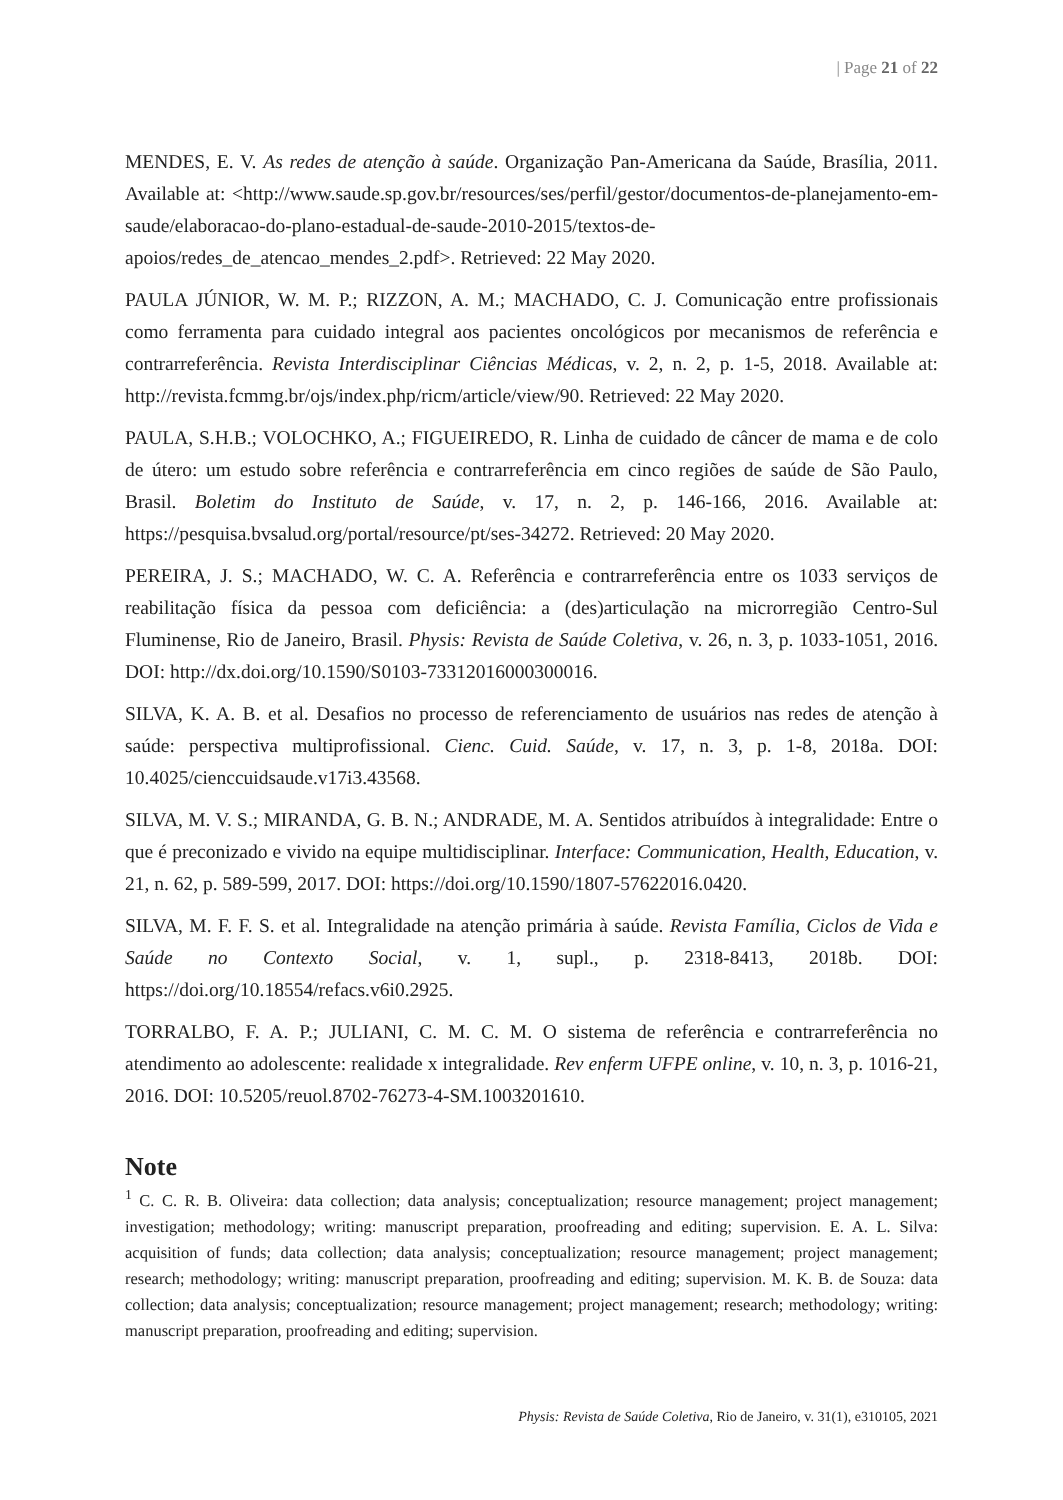| Page 21 of 22
MENDES, E. V. As redes de atenção à saúde. Organização Pan-Americana da Saúde, Brasília, 2011. Available at: <http://www.saude.sp.gov.br/resources/ses/perfil/gestor/documentos-de-planejamento-em-saude/elaboracao-do-plano-estadual-de-saude-2010-2015/textos-de-apoios/redes_de_atencao_mendes_2.pdf>. Retrieved: 22 May 2020.
PAULA JÚNIOR, W. M. P.; RIZZON, A. M.; MACHADO, C. J. Comunicação entre profissionais como ferramenta para cuidado integral aos pacientes oncológicos por mecanismos de referência e contrarreferência. Revista Interdisciplinar Ciências Médicas, v. 2, n. 2, p. 1-5, 2018. Available at: http://revista.fcmmg.br/ojs/index.php/ricm/article/view/90. Retrieved: 22 May 2020.
PAULA, S.H.B.; VOLOCHKO, A.; FIGUEIREDO, R. Linha de cuidado de câncer de mama e de colo de útero: um estudo sobre referência e contrarreferência em cinco regiões de saúde de São Paulo, Brasil. Boletim do Instituto de Saúde, v. 17, n. 2, p. 146-166, 2016. Available at: https://pesquisa.bvsalud.org/portal/resource/pt/ses-34272. Retrieved: 20 May 2020.
PEREIRA, J. S.; MACHADO, W. C. A. Referência e contrarreferência entre os 1033 serviços de reabilitação física da pessoa com deficiência: a (des)articulação na microrregião Centro-Sul Fluminense, Rio de Janeiro, Brasil. Physis: Revista de Saúde Coletiva, v. 26, n. 3, p. 1033-1051, 2016. DOI: http://dx.doi.org/10.1590/S0103-73312016000300016.
SILVA, K. A. B. et al. Desafios no processo de referenciamento de usuários nas redes de atenção à saúde: perspectiva multiprofissional. Cienc. Cuid. Saúde, v. 17, n. 3, p. 1-8, 2018a. DOI: 10.4025/cienccuidsaude.v17i3.43568.
SILVA, M. V. S.; MIRANDA, G. B. N.; ANDRADE, M. A. Sentidos atribuídos à integralidade: Entre o que é preconizado e vivido na equipe multidisciplinar. Interface: Communication, Health, Education, v. 21, n. 62, p. 589-599, 2017. DOI: https://doi.org/10.1590/1807-57622016.0420.
SILVA, M. F. F. S. et al. Integralidade na atenção primária à saúde. Revista Família, Ciclos de Vida e Saúde no Contexto Social, v. 1, supl., p. 2318-8413, 2018b. DOI: https://doi.org/10.18554/refacs.v6i0.2925.
TORRALBO, F. A. P.; JULIANI, C. M. C. M. O sistema de referência e contrarreferência no atendimento ao adolescente: realidade x integralidade. Rev enferm UFPE online, v. 10, n. 3, p. 1016-21, 2016. DOI: 10.5205/reuol.8702-76273-4-SM.1003201610.
Note
<sup>1</sup> C. C. R. B. Oliveira: data collection; data analysis; conceptualization; resource management; project management; investigation; methodology; writing: manuscript preparation, proofreading and editing; supervision. E. A. L. Silva: acquisition of funds; data collection; data analysis; conceptualization; resource management; project management; research; methodology; writing: manuscript preparation, proofreading and editing; supervision. M. K. B. de Souza: data collection; data analysis; conceptualization; resource management; project management; research; methodology; writing: manuscript preparation, proofreading and editing; supervision.
Physis: Revista de Saúde Coletiva, Rio de Janeiro, v. 31(1), e310105, 2021